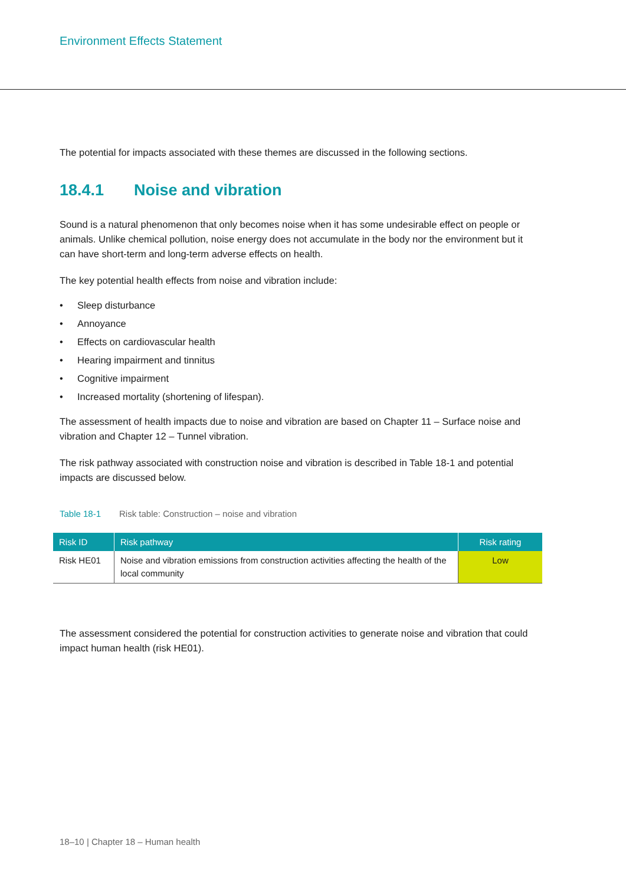Environment Effects Statement
The potential for impacts associated with these themes are discussed in the following sections.
18.4.1 Noise and vibration
Sound is a natural phenomenon that only becomes noise when it has some undesirable effect on people or animals. Unlike chemical pollution, noise energy does not accumulate in the body nor the environment but it can have short-term and long-term adverse effects on health.
The key potential health effects from noise and vibration include:
• Sleep disturbance
• Annoyance
• Effects on cardiovascular health
• Hearing impairment and tinnitus
• Cognitive impairment
• Increased mortality (shortening of lifespan).
The assessment of health impacts due to noise and vibration are based on Chapter 11 – Surface noise and vibration and Chapter 12 – Tunnel vibration.
The risk pathway associated with construction noise and vibration is described in Table 18-1 and potential impacts are discussed below.
Table 18-1 Risk table: Construction – noise and vibration
| Risk ID | Risk pathway | Risk rating |
| --- | --- | --- |
| Risk HE01 | Noise and vibration emissions from construction activities affecting the health of the local community | Low |
The assessment considered the potential for construction activities to generate noise and vibration that could impact human health (risk HE01).
18–10 | Chapter 18 – Human health